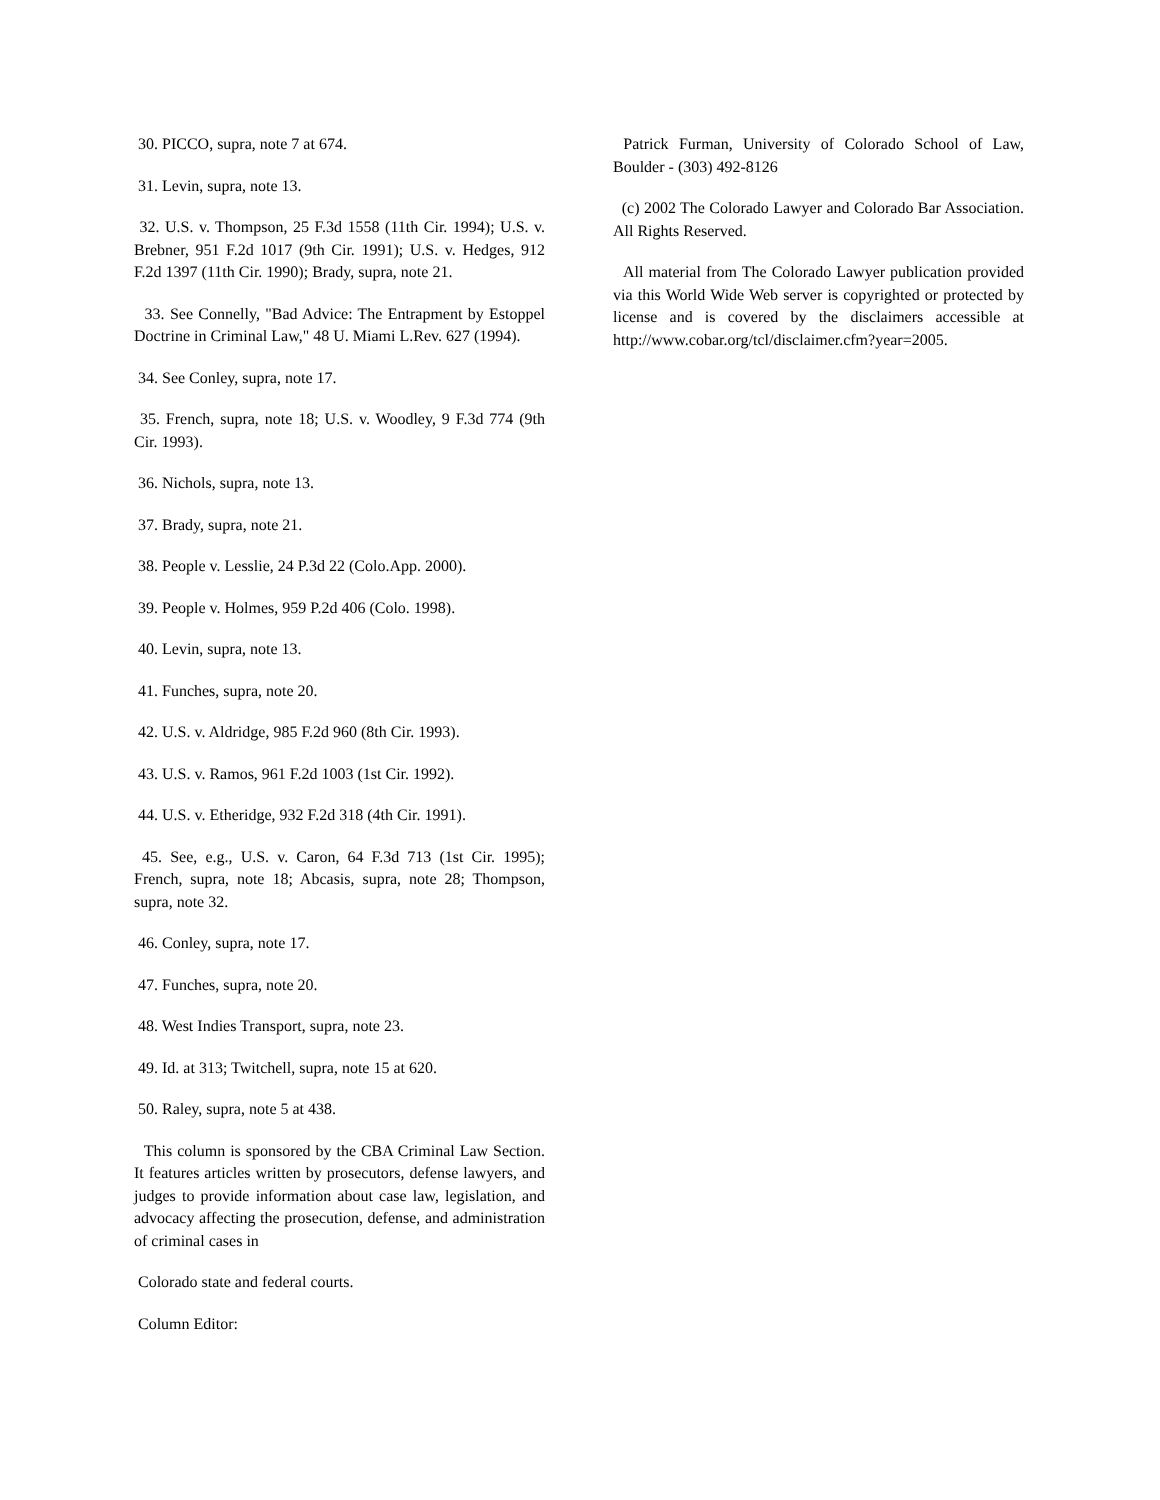30. PICCO, supra, note 7 at 674.
31. Levin, supra, note 13.
32. U.S. v. Thompson, 25 F.3d 1558 (11th Cir. 1994); U.S. v. Brebner, 951 F.2d 1017 (9th Cir. 1991); U.S. v. Hedges, 912 F.2d 1397 (11th Cir. 1990); Brady, supra, note 21.
33. See Connelly, "Bad Advice: The Entrapment by Estoppel Doctrine in Criminal Law," 48 U. Miami L.Rev. 627 (1994).
34. See Conley, supra, note 17.
35. French, supra, note 18; U.S. v. Woodley, 9 F.3d 774 (9th Cir. 1993).
36. Nichols, supra, note 13.
37. Brady, supra, note 21.
38. People v. Lesslie, 24 P.3d 22 (Colo.App. 2000).
39. People v. Holmes, 959 P.2d 406 (Colo. 1998).
40. Levin, supra, note 13.
41. Funches, supra, note 20.
42. U.S. v. Aldridge, 985 F.2d 960 (8th Cir. 1993).
43. U.S. v. Ramos, 961 F.2d 1003 (1st Cir. 1992).
44. U.S. v. Etheridge, 932 F.2d 318 (4th Cir. 1991).
45. See, e.g., U.S. v. Caron, 64 F.3d 713 (1st Cir. 1995); French, supra, note 18; Abcasis, supra, note 28; Thompson, supra, note 32.
46. Conley, supra, note 17.
47. Funches, supra, note 20.
48. West Indies Transport, supra, note 23.
49. Id. at 313; Twitchell, supra, note 15 at 620.
50. Raley, supra, note 5 at 438.
This column is sponsored by the CBA Criminal Law Section. It features articles written by prosecutors, defense lawyers, and judges to provide information about case law, legislation, and advocacy affecting the prosecution, defense, and administration of criminal cases in
Colorado state and federal courts.
Column Editor:
Patrick Furman, University of Colorado School of Law, Boulder - (303) 492-8126
(c) 2002 The Colorado Lawyer and Colorado Bar Association. All Rights Reserved.
All material from The Colorado Lawyer publication provided via this World Wide Web server is copyrighted or protected by license and is covered by the disclaimers accessible at http://www.cobar.org/tcl/disclaimer.cfm?year=2005.